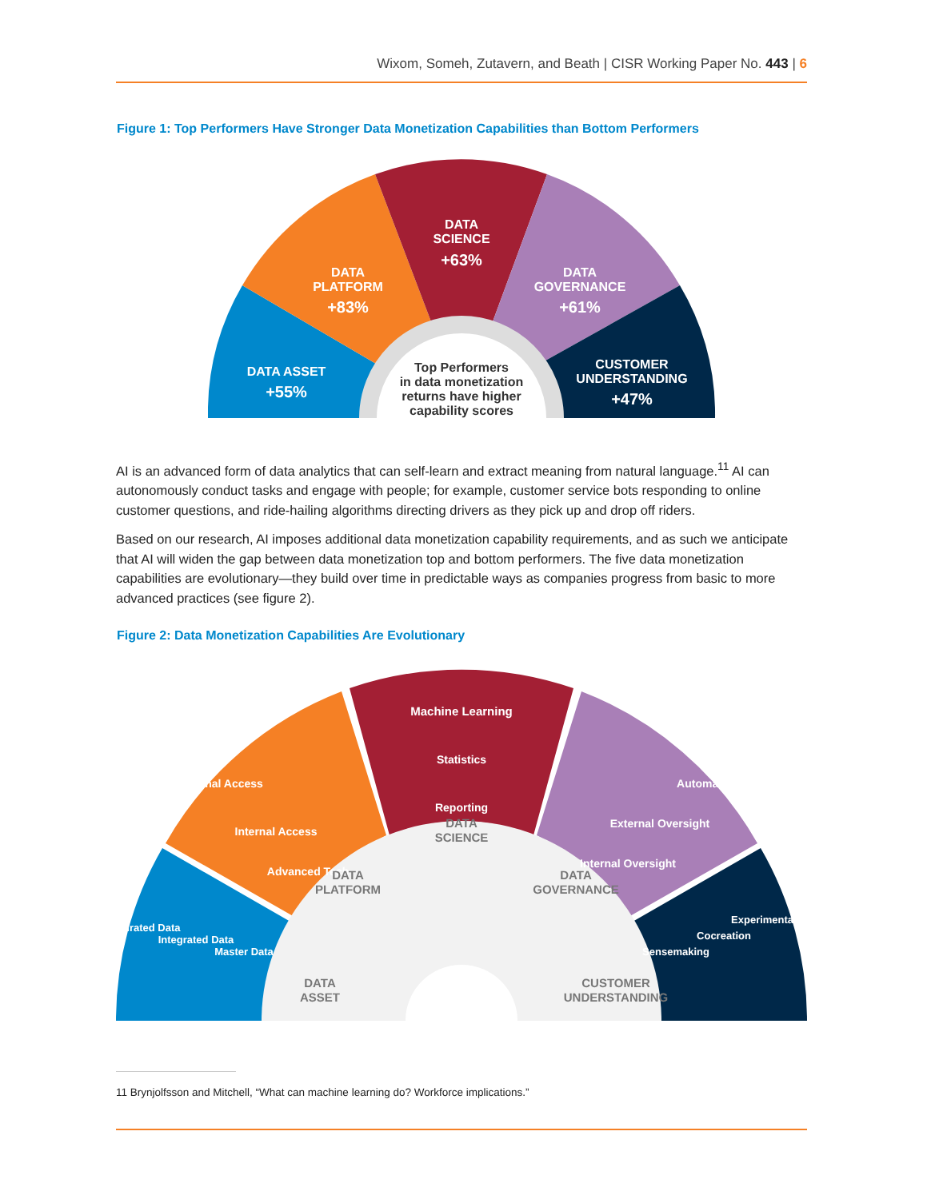Wixom, Someh, Zutavern, and Beath | CISR Working Paper No. 443 | 6
Figure 1: Top Performers Have Stronger Data Monetization Capabilities than Bottom Performers
DATA ASSET
+55%
DATA
PLATFORM
+83%
DATA
SCIENCE
+63%
DATA
GOVERNANCE
+61%
CUSTOMER
UNDERSTANDING
+47%
Top Performers
in data monetization
returns have higher
capability scores
AI is an advanced form of data analytics that can self-learn and extract meaning from natural language.<sup>11</sup> AI can autonomously conduct tasks and engage with people; for example, customer service bots responding to online customer questions, and ride-hailing algorithms directing drivers as they pick up and drop off riders.
Based on our research, AI imposes additional data monetization capability requirements, and as such we anticipate that AI will widen the gap between data monetization top and bottom performers. The five data monetization capabilities are evolutionary—they build over time in predictable ways as companies progress from basic to more advanced practices (see figure 2).
Figure 2: Data Monetization Capabilities Are Evolutionary
Machine Learning
Statistics
Reporting
External Access
Internal Access
Advanced Tech
Automation
External Oversight
Internal Oversight
Curated Data
Integrated Data
Master Data
Sensemaking
Cocreation
Experimentation
DATA
SCIENCE
DATA
PLATFORM
DATA
GOVERNANCE
DATA
ASSET
CUSTOMER
UNDERSTANDING
11 Brynjolfsson and Mitchell, “What can machine learning do? Workforce implications.”